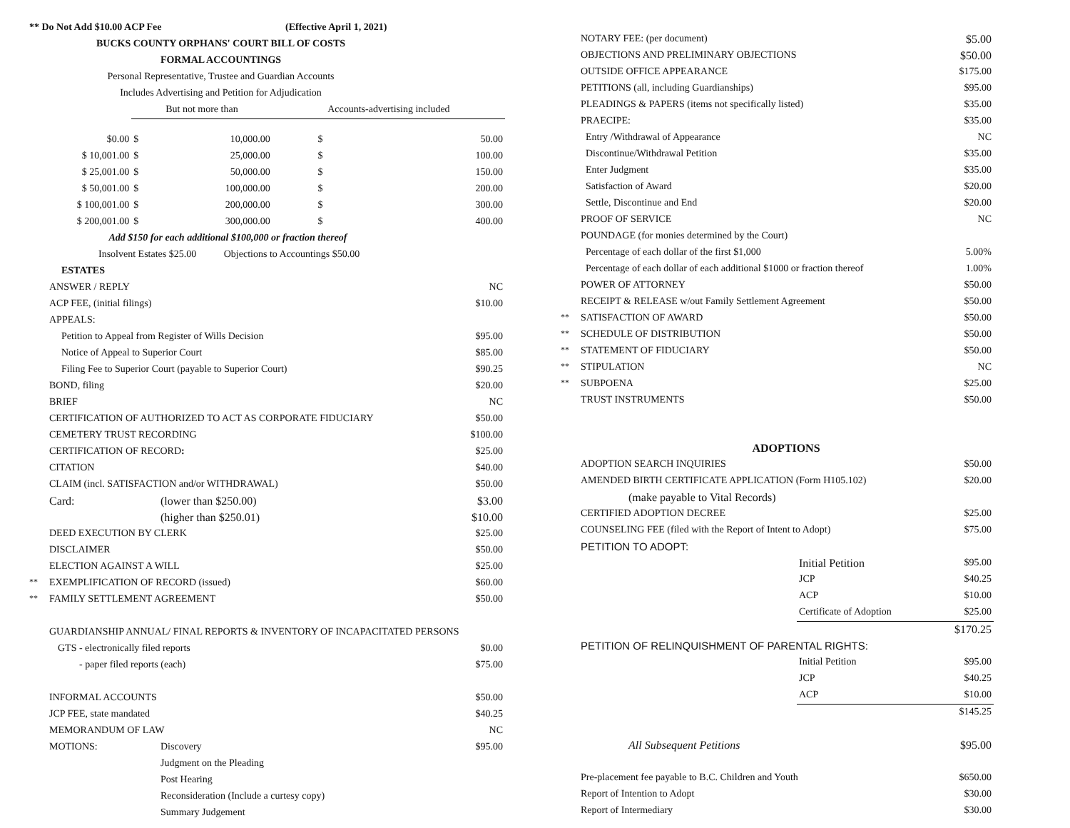| ** Do Not Add $10.00 ACP Fee (Effective April 1, 2021) | | | | |
| BUCKS COUNTY ORPHANS' COURT BILL OF COSTS | | | | |
| FORMAL ACCOUNTINGS | | | | |
| Personal Representative, Trustee and Guardian Accounts | | | | |
| Includes Advertising and Petition for Adjudication | | | | |
| | But not more than | | Accounts-advertising included | |
| $0.00 | $ | 10,000.00 | $ | 50.00 |
| $ 10,001.00 | $ | 25,000.00 | $ | 100.00 |
| $ 25,001.00 | $ | 50,000.00 | $ | 150.00 |
| $ 50,001.00 | $ | 100,000.00 | $ | 200.00 |
| $ 100,001.00 | $ | 200,000.00 | $ | 300.00 |
| $ 200,001.00 | $ | 300,000.00 | $ | 400.00 |
| Add $150 for each additional $100,000 or fraction thereof | | | | |
| Insolvent Estates $25.00 Objections to Accountings $50.00 | | | | |
| | ESTATES | | |
| | ANSWER / REPLY | | NC |
| | ACP FEE, (initial filings) | | $10.00 |
| | APPEALS: | | |
| | Petition to Appeal from Register of Wills Decision | | $95.00 |
| | Notice of Appeal to Superior Court | | $85.00 |
| | Filing Fee to Superior Court (payable to Superior Court) | | $90.25 |
| | BOND, filing | | $20.00 |
| | BRIEF | | NC |
| | CERTIFICATION OF AUTHORIZED TO ACT AS CORPORATE FIDUCIARY | | $50.00 |
| | CEMETERY TRUST RECORDING | | $100.00 |
| | CERTIFICATION OF RECORD : | | $25.00 |
| | CITATION | | $40.00 |
| | CLAIM (incl. SATISFACTION and/or WITHDRAWAL) | | $50.00 |
| | Card: | (lower than $250.00) | $3.00 |
| | | (higher than $250.01) | $10.00 |
| | DEED EXECUTION BY CLERK | | $25.00 |
| | DISCLAIMER | | $50.00 |
| | ELECTION AGAINST A WILL | | $25.00 |
| ** | EXEMPLIFICATION OF RECORD (issued) | | $60.00 |
| ** | FAMILY SETTLEMENT AGREEMENT | | $50.00 |
| | GUARDIANSHIP ANNUAL/ FINAL REPORTS & INVENTORY OF INCAPACITATED PERSONS | | |
| | GTS - electronically filed reports | | $0.00 |
| | - paper filed reports (each) | | $75.00 |
| | INFORMAL ACCOUNTS | | $50.00 |
| | JCP FEE, state mandated | | $40.25 |
| | MEMORANDUM OF LAW | | NC |
| | MOTIONS: | Discovery | $95.00 |
| | | Judgment on the Pleading | |
| | | Post Hearing | |
| | | Reconsideration (Include a curtesy copy) | |
| | | Summary Judgement | |
| | NOTARY FEE: (per document) | | $5.00 |
| | OBJECTIONS AND PRELIMINARY OBJECTIONS | | $50.00 |
| | OUTSIDE OFFICE APPEARANCE | | $175.00 |
| | PETITIONS (all, including Guardianships) | | $95.00 |
| | PLEADINGS & PAPERS (items not specifically listed) | | $35.00 |
| | PRAECIPE: | | $35.00 |
| | Entry /Withdrawal of Appearance | | NC |
| | Discontinue/Withdrawal Petition | | $35.00 |
| | Enter Judgment | | $35.00 |
| | Satisfaction of Award | | $20.00 |
| | Settle, Discontinue and End | | $20.00 |
| | PROOF OF SERVICE | | NC |
| | POUNDAGE (for monies determined by the Court) | | |
| | Percentage of each dollar of the first $1,000 | | 5.00% |
| | Percentage of each dollar of each additional $1000 or fraction thereof | | 1.00% |
| | POWER OF ATTORNEY | | $50.00 |
| | RECEIPT & RELEASE w/out Family Settlement Agreement | | $50.00 |
| ** | SATISFACTION OF AWARD | | $50.00 |
| ** | SCHEDULE OF DISTRIBUTION | | $50.00 |
| ** | STATEMENT OF FIDUCIARY | | $50.00 |
| ** | STIPULATION | | NC |
| ** | SUBPOENA | | $25.00 |
| | TRUST INSTRUMENTS | | $50.00 |
| | ADOPTIONS | | |
| | ADOPTION SEARCH INQUIRIES | | $50.00 |
| | AMENDED BIRTH CERTIFICATE APPLICATION (Form H105.102) | | $20.00 |
| | (make payable to Vital Records) | | |
| | CERTIFIED ADOPTION DECREE | | $25.00 |
| | COUNSELING FEE (filed with the Report of Intent to Adopt) | | $75.00 |
| | PETITION TO ADOPT: | | |
| | | Initial Petition | $95.00 |
| | | JCP | $40.25 |
| | | ACP | $10.00 |
| | | Certificate of Adoption | $25.00 |
| | | | $170.25 |
| | PETITION OF RELINQUISHMENT OF PARENTAL RIGHTS: | | |
| | | Initial Petition | $95.00 |
| | | JCP | $40.25 |
| | | ACP | $10.00 |
| | | | $145.25 |
| | All Subsequent Petitions | | $95.00 |
| | Pre-placement fee payable to B.C. Children and Youth | | $650.00 |
| | Report of Intention to Adopt | | $30.00 |
| | Report of Intermediary | | $30.00 |